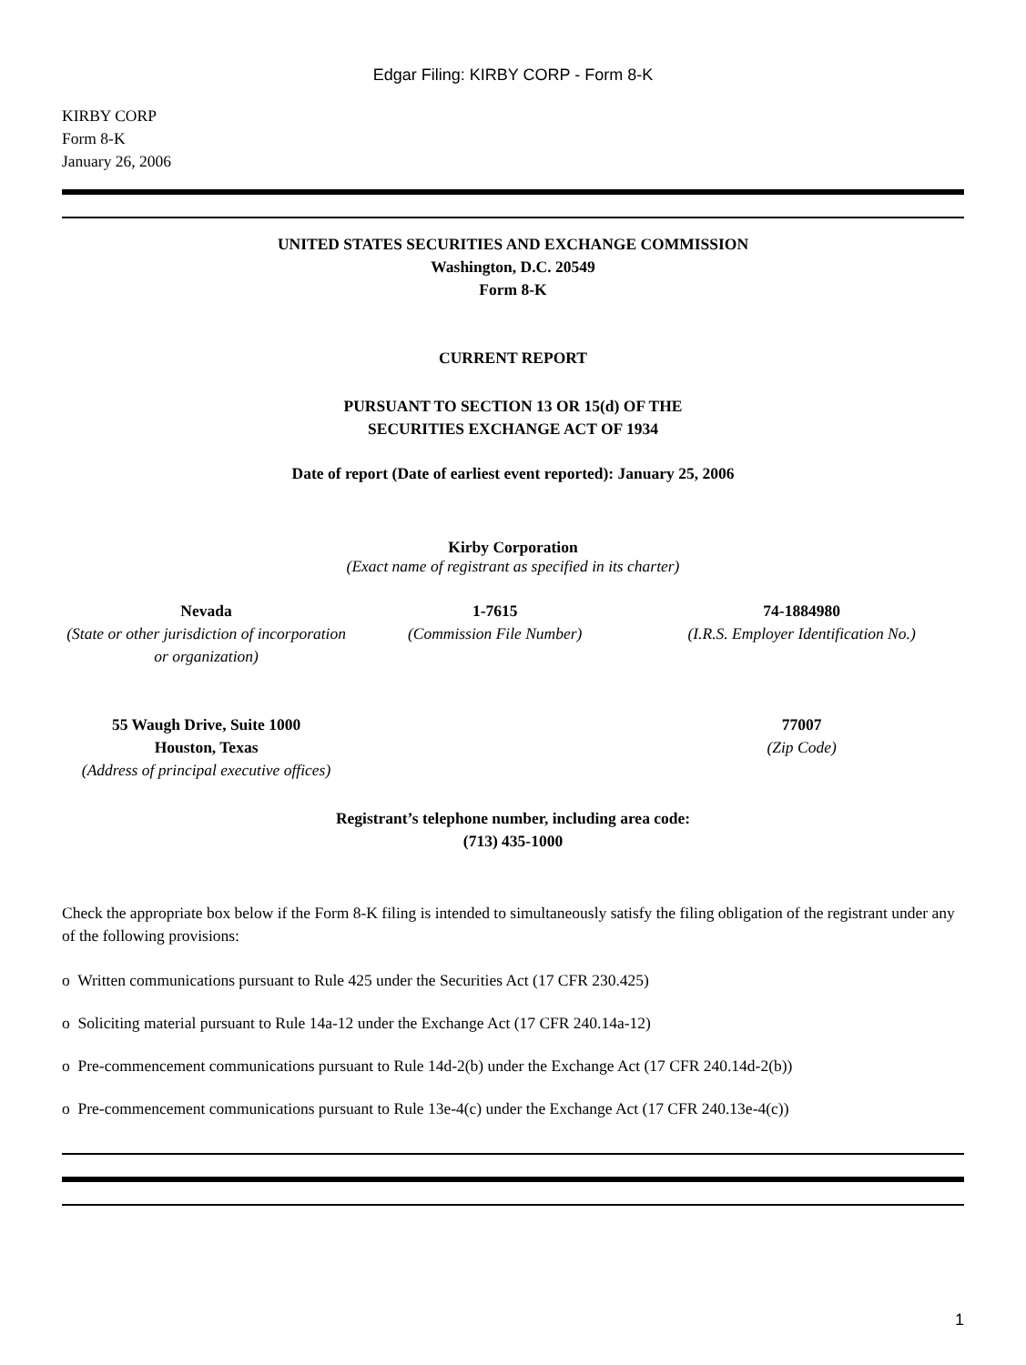Edgar Filing: KIRBY CORP - Form 8-K
KIRBY CORP
Form 8-K
January 26, 2006
UNITED STATES SECURITIES AND EXCHANGE COMMISSION
Washington, D.C. 20549
Form 8-K
CURRENT REPORT
PURSUANT TO SECTION 13 OR 15(d) OF THE
SECURITIES EXCHANGE ACT OF 1934
Date of report (Date of earliest event reported): January 25, 2006
Kirby Corporation
(Exact name of registrant as specified in its charter)
| Nevada (State or other jurisdiction of incorporation or organization) | 1-7615 (Commission File Number) | 74-1884980 (I.R.S. Employer Identification No.) |
| 55 Waugh Drive, Suite 1000 Houston, Texas (Address of principal executive offices) | | 77007 (Zip Code) |
Registrant’s telephone number, including area code:
(713) 435-1000
Check the appropriate box below if the Form 8-K filing is intended to simultaneously satisfy the filing obligation of the registrant under any of the following provisions:
o Written communications pursuant to Rule 425 under the Securities Act (17 CFR 230.425)
o Soliciting material pursuant to Rule 14a-12 under the Exchange Act (17 CFR 240.14a-12)
o Pre-commencement communications pursuant to Rule 14d-2(b) under the Exchange Act (17 CFR 240.14d-2(b))
o Pre-commencement communications pursuant to Rule 13e-4(c) under the Exchange Act (17 CFR 240.13e-4(c))
1